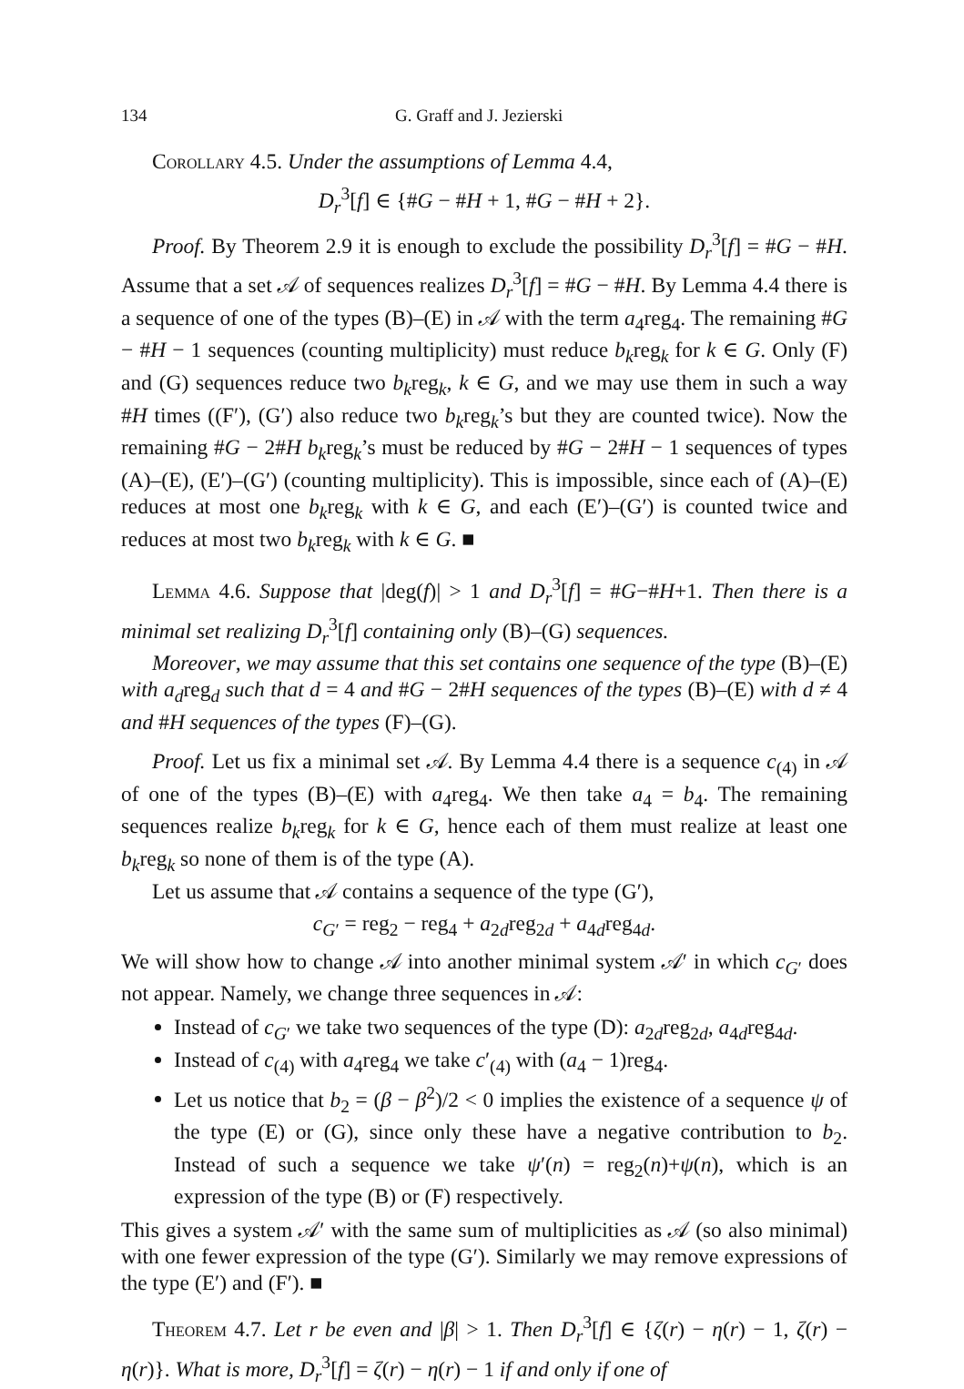134 G. Graff and J. Jezierski
Corollary 4.5. Under the assumptions of Lemma 4.4,
D<sub>r</sub><sup>3</sup>[f] ∈ {#G − #H + 1, #G − #H + 2}.
Proof. By Theorem 2.9 it is enough to exclude the possibility D<sub>r</sub><sup>3</sup>[f] = #G − #H. Assume that a set 𝒜 of sequences realizes D<sub>r</sub><sup>3</sup>[f] = #G − #H. By Lemma 4.4 there is a sequence of one of the types (B)–(E) in 𝒜 with the term a<sub>4</sub>reg<sub>4</sub>. The remaining #G − #H − 1 sequences (counting multiplicity) must reduce b<sub>k</sub>reg<sub>k</sub> for k ∈ G. Only (F) and (G) sequences reduce two b<sub>k</sub>reg<sub>k</sub>, k ∈ G, and we may use them in such a way #H times ((F′), (G′) also reduce two b<sub>k</sub>reg<sub>k</sub>’s but they are counted twice). Now the remaining #G − 2#H b<sub>k</sub>reg<sub>k</sub>’s must be reduced by #G − 2#H − 1 sequences of types (A)–(E), (E′)–(G′) (counting multiplicity). This is impossible, since each of (A)–(E) reduces at most one b<sub>k</sub>reg<sub>k</sub> with k ∈ G, and each (E′)–(G′) is counted twice and reduces at most two b<sub>k</sub>reg<sub>k</sub> with k ∈ G. ■
Lemma 4.6. Suppose that |deg(f)| > 1 and D<sub>r</sub><sup>3</sup>[f] = #G−#H+1. Then there is a minimal set realizing D<sub>r</sub><sup>3</sup>[f] containing only (B)–(G) sequences.
Moreover, we may assume that this set contains one sequence of the type (B)–(E) with a<sub>d</sub>reg<sub>d</sub> such that d = 4 and #G − 2#H sequences of the types (B)–(E) with d ≠ 4 and #H sequences of the types (F)–(G).
Proof. Let us fix a minimal set 𝒜. By Lemma 4.4 there is a sequence c<sub>(4)</sub> in 𝒜 of one of the types (B)–(E) with a<sub>4</sub>reg<sub>4</sub>. We then take a<sub>4</sub> = b<sub>4</sub>. The remaining sequences realize b<sub>k</sub>reg<sub>k</sub> for k ∈ G, hence each of them must realize at least one b<sub>k</sub>reg<sub>k</sub> so none of them is of the type (A).
Let us assume that 𝒜 contains a sequence of the type (G′),
c<sub>G′</sub> = reg<sub>2</sub> − reg<sub>4</sub> + a<sub>2d</sub>reg<sub>2d</sub> + a<sub>4d</sub>reg<sub>4d</sub>.
We will show how to change 𝒜 into another minimal system 𝒜′ in which c<sub>G′</sub> does not appear. Namely, we change three sequences in 𝒜:
Instead of c<sub>G′</sub> we take two sequences of the type (D): a<sub>2d</sub>reg<sub>2d</sub>, a<sub>4d</sub>reg<sub>4d</sub>.
Instead of c<sub>(4)</sub> with a<sub>4</sub>reg<sub>4</sub> we take c′<sub>(4)</sub> with (a<sub>4</sub> − 1)reg<sub>4</sub>.
Let us notice that b<sub>2</sub> = (β − β<sup>2</sup>)/2 < 0 implies the existence of a sequence ψ of the type (E) or (G), since only these have a negative contribution to b<sub>2</sub>. Instead of such a sequence we take ψ′(n) = reg<sub>2</sub>(n)+ψ(n), which is an expression of the type (B) or (F) respectively.
This gives a system 𝒜′ with the same sum of multiplicities as 𝒜 (so also minimal) with one fewer expression of the type (G′). Similarly we may remove expressions of the type (E′) and (F′). ■
Theorem 4.7. Let r be even and |β| > 1. Then D<sub>r</sub><sup>3</sup>[f] ∈ {ζ(r) − η(r) − 1, ζ(r) − η(r)}. What is more, D<sub>r</sub><sup>3</sup>[f] = ζ(r) − η(r) − 1 if and only if one of